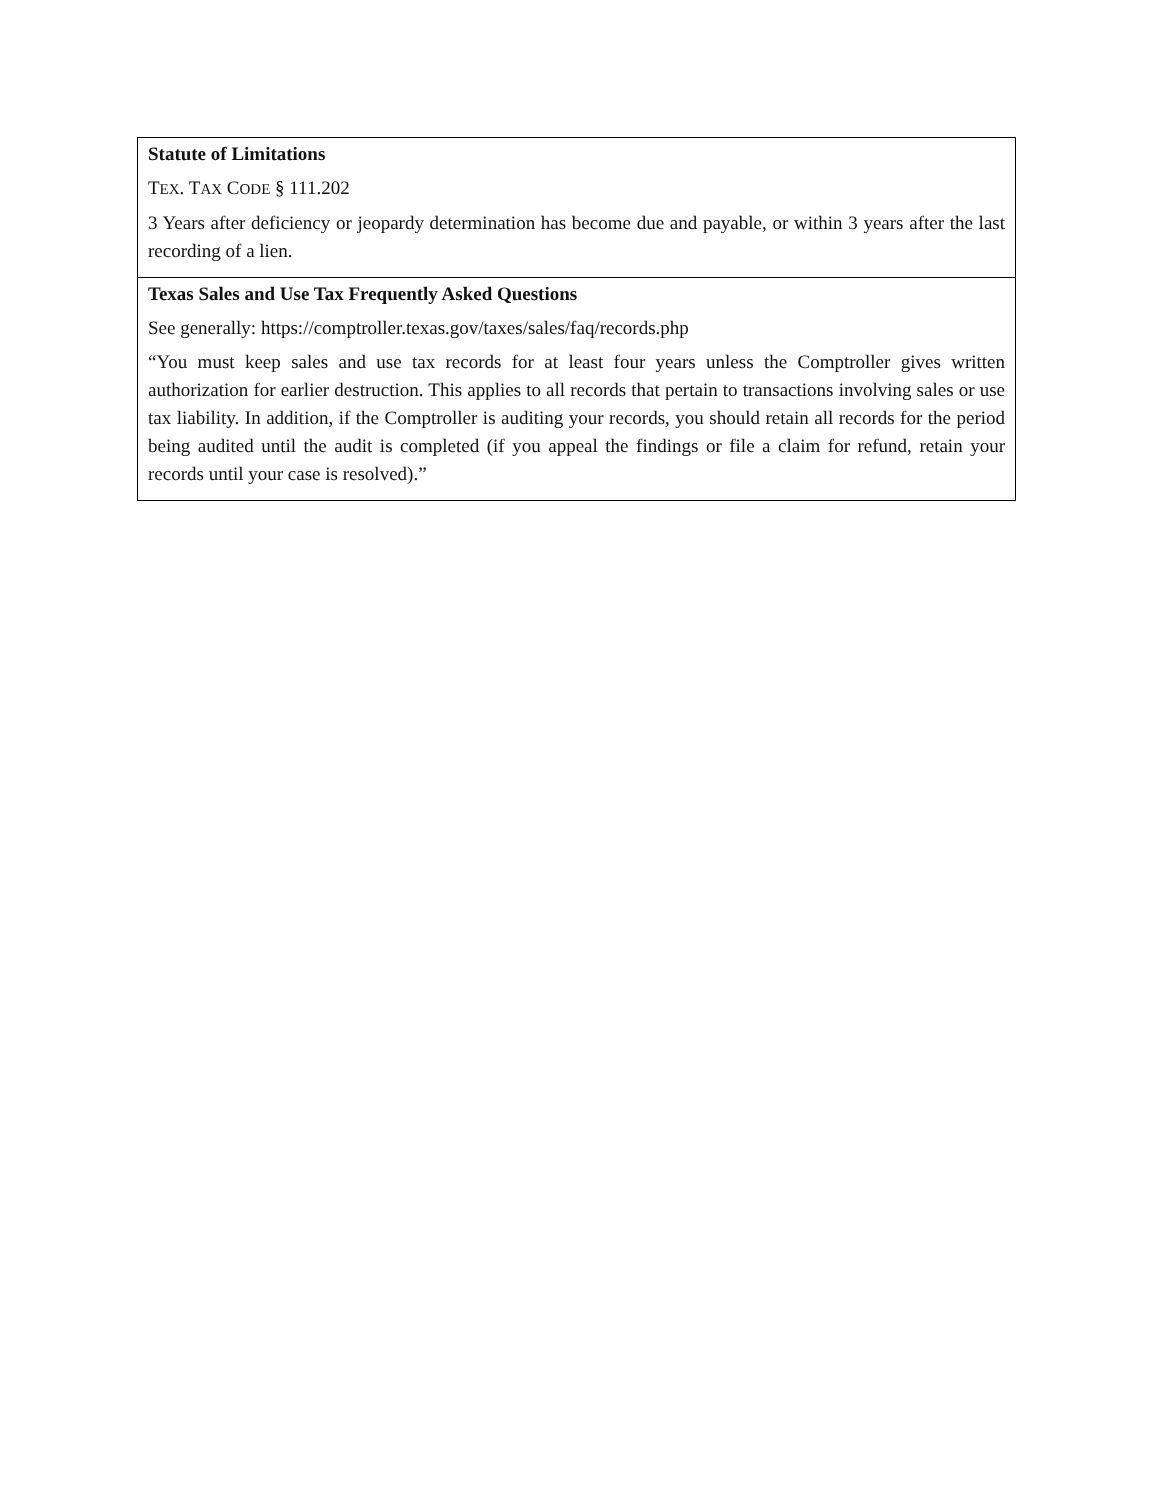| Statute of Limitations T EX . T AX C ODE § 111.202 3 Years after deficiency or jeopardy determination has become due and payable, or within 3 years after the last recording of a lien. |
| Texas Sales and Use Tax Frequently Asked Questions See generally: https://comptroller.texas.gov/taxes/sales/faq/records.php “You must keep sales and use tax records for at least four years unless the Comptroller gives written authorization for earlier destruction. This applies to all records that pertain to transactions involving sales or use tax liability. In addition, if the Comptroller is auditing your records, you should retain all records for the period being audited until the audit is completed (if you appeal the findings or file a claim for refund, retain your records until your case is resolved).” |